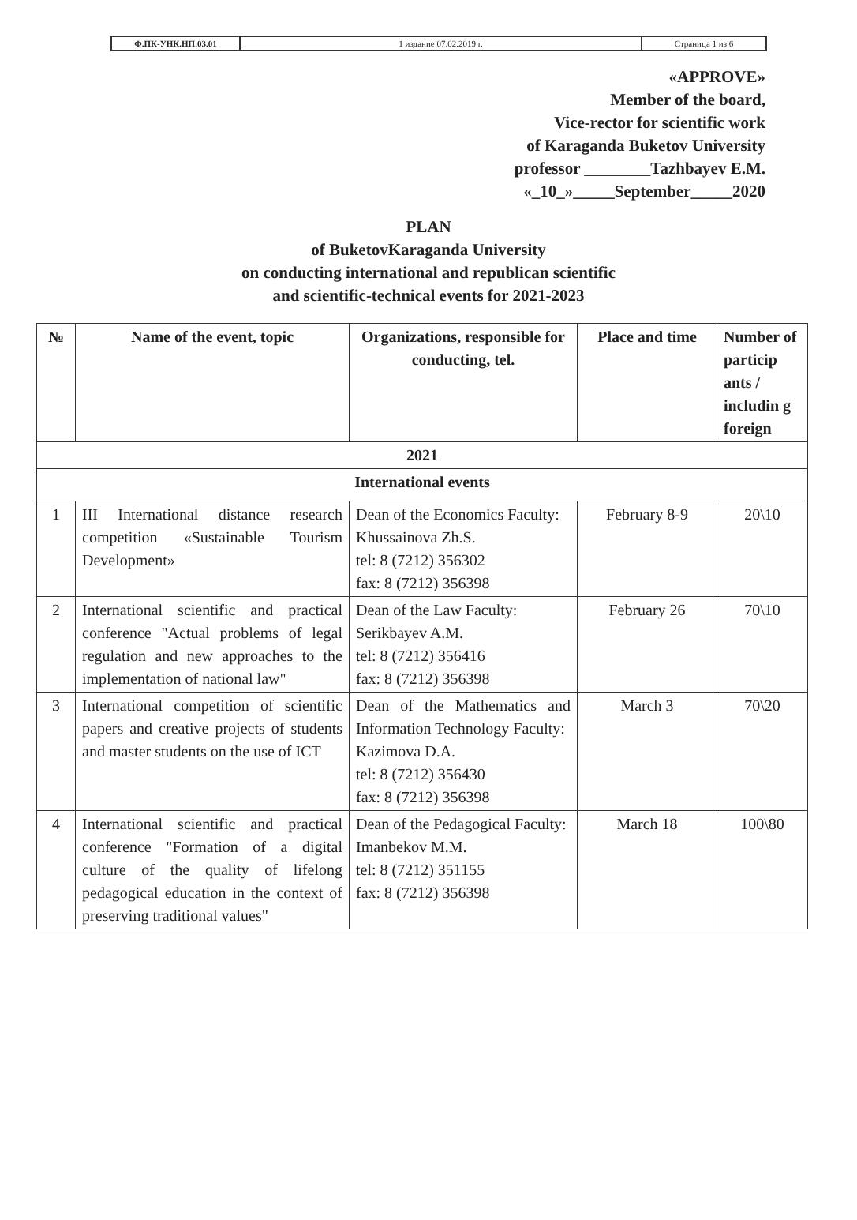| Ф.ПК-УНК.НП.03.01 | 1 издание 07.02.2019 г. | Страница 1 из 6 |
«APPROVE»
Member of the board,
Vice-rector for scientific work
of Karaganda Buketov University
professor ________Tazhbayev E.M.
«_10_»_____September_____2020
PLAN
of BuketovKaraganda University
on conducting international and republican scientific
and scientific-technical events for 2021-2023
| № | Name of the event, topic | Organizations, responsible for conducting, tel. | Place and time | Number of particip ants / includin g foreign |
| --- | --- | --- | --- | --- |
| 2021 | | | | |
| International events | | | | |
| 1 | III International distance research competition «Sustainable Tourism Development» | Dean of the Economics Faculty: Khussainova Zh.S. tel: 8 (7212) 356302 fax: 8 (7212) 356398 | February 8-9 | 20\10 |
| 2 | International scientific and practical conference "Actual problems of legal regulation and new approaches to the implementation of national law" | Dean of the Law Faculty: Serikbayev A.M. tel: 8 (7212) 356416 fax: 8 (7212) 356398 | February 26 | 70\10 |
| 3 | International competition of scientific papers and creative projects of students and master students on the use of ICT | Dean of the Mathematics and Information Technology Faculty: Kazimova D.A. tel: 8 (7212) 356430 fax: 8 (7212) 356398 | March 3 | 70\20 |
| 4 | International scientific and practical conference "Formation of a digital culture of the quality of lifelong pedagogical education in the context of preserving traditional values" | Dean of the Pedagogical Faculty: Imanbekov M.M. tel: 8 (7212) 351155 fax: 8 (7212) 356398 | March 18 | 100\80 |